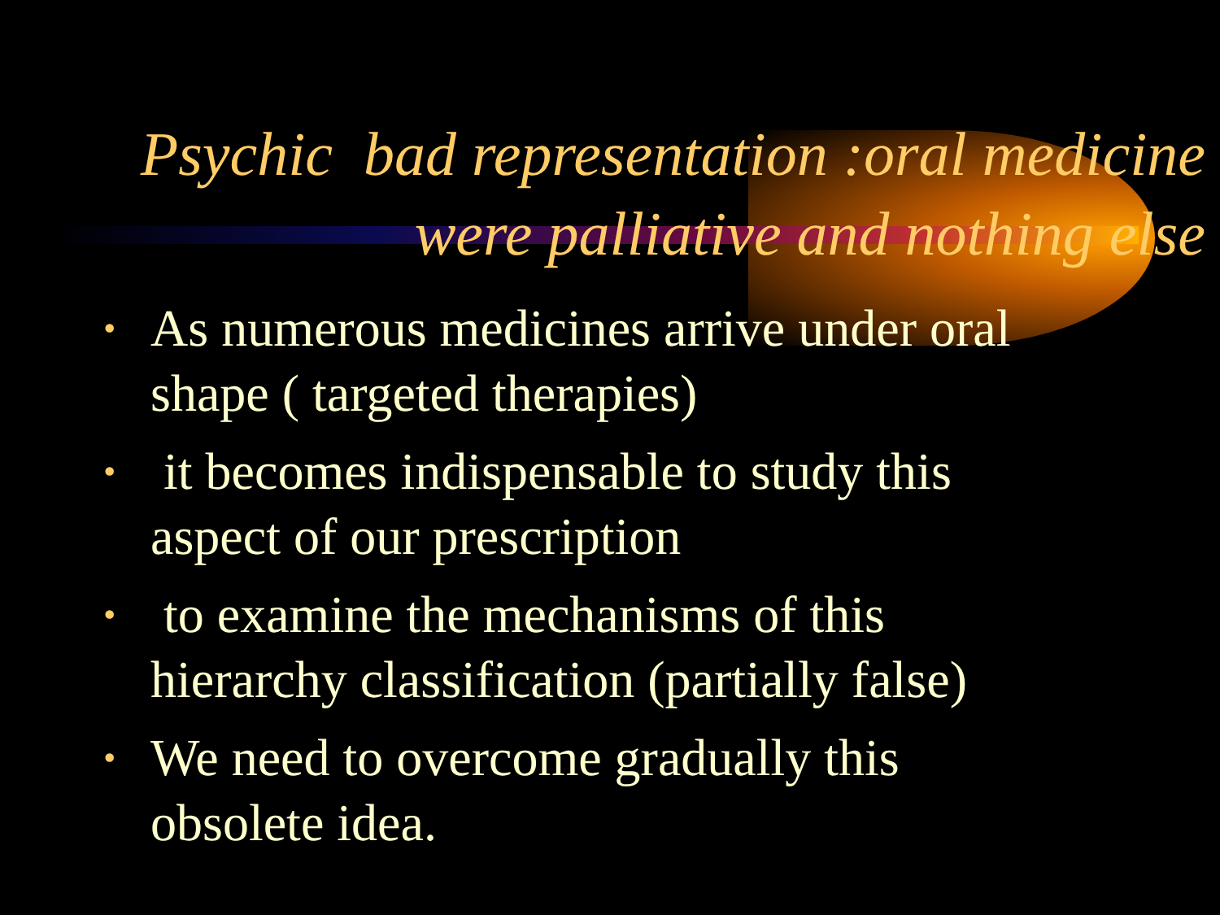Psychic bad representation :oral medicine
were palliative and nothing else
• As numerous medicines arrive under oral shape ( targeted therapies)
• it becomes indispensable to study this aspect of our prescription
• to examine the mechanisms of this hierarchy classification (partially false)
• We need to overcome gradually this obsolete idea.